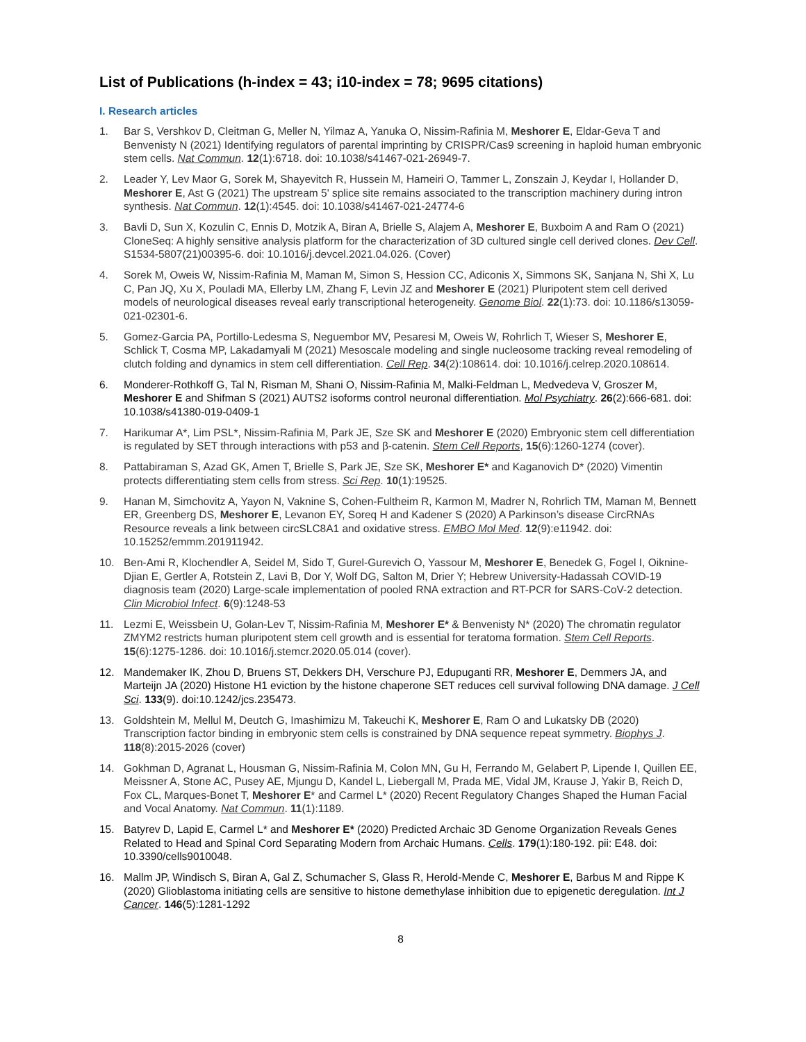List of Publications (h-index = 43; i10-index = 78; 9695 citations)
I. Research articles
1. Bar S, Vershkov D, Cleitman G, Meller N, Yilmaz A, Yanuka O, Nissim-Rafinia M, Meshorer E, Eldar-Geva T and Benvenisty N (2021) Identifying regulators of parental imprinting by CRISPR/Cas9 screening in haploid human embryonic stem cells. Nat Commun. 12(1):6718. doi: 10.1038/s41467-021-26949-7.
2. Leader Y, Lev Maor G, Sorek M, Shayevitch R, Hussein M, Hameiri O, Tammer L, Zonszain J, Keydar I, Hollander D, Meshorer E, Ast G (2021) The upstream 5' splice site remains associated to the transcription machinery during intron synthesis. Nat Commun. 12(1):4545. doi: 10.1038/s41467-021-24774-6
3. Bavli D, Sun X, Kozulin C, Ennis D, Motzik A, Biran A, Brielle S, Alajem A, Meshorer E, Buxboim A and Ram O (2021) CloneSeq: A highly sensitive analysis platform for the characterization of 3D cultured single cell derived clones. Dev Cell. S1534-5807(21)00395-6. doi: 10.1016/j.devcel.2021.04.026. (Cover)
4. Sorek M, Oweis W, Nissim-Rafinia M, Maman M, Simon S, Hession CC, Adiconis X, Simmons SK, Sanjana N, Shi X, Lu C, Pan JQ, Xu X, Pouladi MA, Ellerby LM, Zhang F, Levin JZ and Meshorer E (2021) Pluripotent stem cell derived models of neurological diseases reveal early transcriptional heterogeneity. Genome Biol. 22(1):73. doi: 10.1186/s13059-021-02301-6.
5. Gomez-Garcia PA, Portillo-Ledesma S, Neguembor MV, Pesaresi M, Oweis W, Rohrlich T, Wieser S, Meshorer E, Schlick T, Cosma MP, Lakadamyali M (2021) Mesoscale modeling and single nucleosome tracking reveal remodeling of clutch folding and dynamics in stem cell differentiation. Cell Rep. 34(2):108614. doi: 10.1016/j.celrep.2020.108614.
6. Monderer-Rothkoff G, Tal N, Risman M, Shani O, Nissim-Rafinia M, Malki-Feldman L, Medvedeva V, Groszer M, Meshorer E and Shifman S (2021) AUTS2 isoforms control neuronal differentiation. Mol Psychiatry. 26(2):666-681. doi: 10.1038/s41380-019-0409-1
7. Harikumar A*, Lim PSL*, Nissim-Rafinia M, Park JE, Sze SK and Meshorer E (2020) Embryonic stem cell differentiation is regulated by SET through interactions with p53 and β-catenin. Stem Cell Reports, 15(6):1260-1274 (cover).
8. Pattabiraman S, Azad GK, Amen T, Brielle S, Park JE, Sze SK, Meshorer E* and Kaganovich D* (2020) Vimentin protects differentiating stem cells from stress. Sci Rep. 10(1):19525.
9. Hanan M, Simchovitz A, Yayon N, Vaknine S, Cohen-Fultheim R, Karmon M, Madrer N, Rohrlich TM, Maman M, Bennett ER, Greenberg DS, Meshorer E, Levanon EY, Soreq H and Kadener S (2020) A Parkinson’s disease CircRNAs Resource reveals a link between circSLC8A1 and oxidative stress. EMBO Mol Med. 12(9):e11942. doi: 10.15252/emmm.201911942.
10. Ben-Ami R, Klochendler A, Seidel M, Sido T, Gurel-Gurevich O, Yassour M, Meshorer E, Benedek G, Fogel I, Oiknine-Djian E, Gertler A, Rotstein Z, Lavi B, Dor Y, Wolf DG, Salton M, Drier Y; Hebrew University-Hadassah COVID-19 diagnosis team (2020) Large-scale implementation of pooled RNA extraction and RT-PCR for SARS-CoV-2 detection. Clin Microbiol Infect. 6(9):1248-53
11. Lezmi E, Weissbein U, Golan-Lev T, Nissim-Rafinia M, Meshorer E* & Benvenisty N* (2020) The chromatin regulator ZMYM2 restricts human pluripotent stem cell growth and is essential for teratoma formation. Stem Cell Reports. 15(6):1275-1286. doi: 10.1016/j.stemcr.2020.05.014 (cover).
12. Mandemaker IK, Zhou D, Bruens ST, Dekkers DH, Verschure PJ, Edupuganti RR, Meshorer E, Demmers JA, and Marteijn JA (2020) Histone H1 eviction by the histone chaperone SET reduces cell survival following DNA damage. J Cell Sci. 133(9). doi:10.1242/jcs.235473.
13. Goldshtein M, Mellul M, Deutch G, Imashimizu M, Takeuchi K, Meshorer E, Ram O and Lukatsky DB (2020) Transcription factor binding in embryonic stem cells is constrained by DNA sequence repeat symmetry. Biophys J. 118(8):2015-2026 (cover)
14. Gokhman D, Agranat L, Housman G, Nissim-Rafinia M, Colon MN, Gu H, Ferrando M, Gelabert P, Lipende I, Quillen EE, Meissner A, Stone AC, Pusey AE, Mjungu D, Kandel L, Liebergall M, Prada ME, Vidal JM, Krause J, Yakir B, Reich D, Fox CL, Marques-Bonet T, Meshorer E* and Carmel L* (2020) Recent Regulatory Changes Shaped the Human Facial and Vocal Anatomy. Nat Commun. 11(1):1189.
15. Batyrev D, Lapid E, Carmel L* and Meshorer E* (2020) Predicted Archaic 3D Genome Organization Reveals Genes Related to Head and Spinal Cord Separating Modern from Archaic Humans. Cells. 179(1):180-192. pii: E48. doi: 10.3390/cells9010048.
16. Mallm JP, Windisch S, Biran A, Gal Z, Schumacher S, Glass R, Herold-Mende C, Meshorer E, Barbus M and Rippe K (2020) Glioblastoma initiating cells are sensitive to histone demethylase inhibition due to epigenetic deregulation. Int J Cancer. 146(5):1281-1292
8